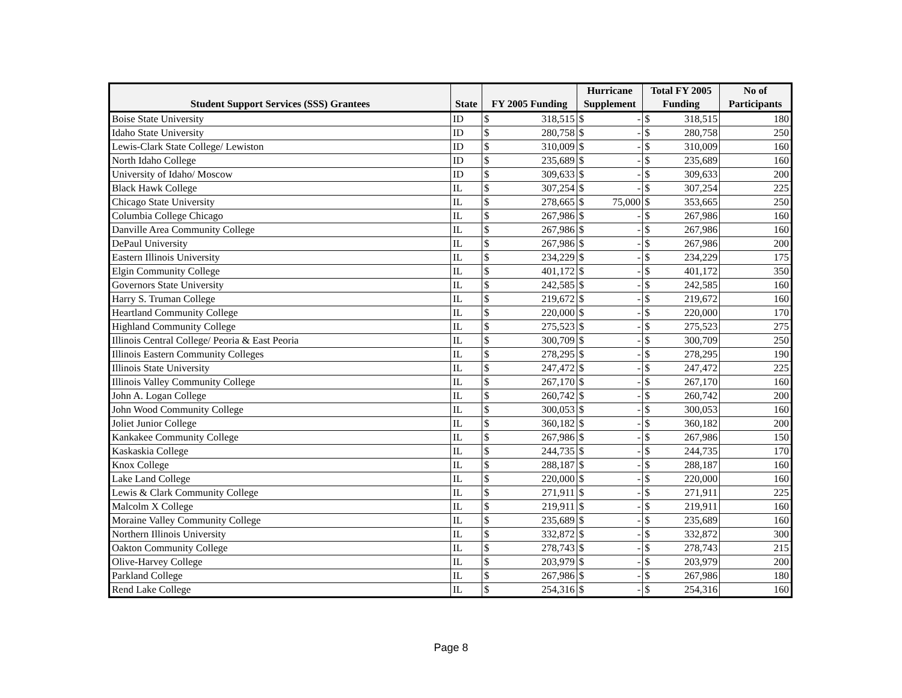| | | | | Hurricane | | Total FY 2005 | | No of |
| --- | --- | --- | --- | --- | --- | --- | --- | --- |
| Student Support Services (SSS) Grantees | State | FY 2005 Funding | | Supplement | | Funding | | Participants |
| Boise State University | ID | $ | 318,515 | $ | - | $ | 318,515 | 180 |
| Idaho State University | ID | $ | 280,758 | $ | - | $ | 280,758 | 250 |
| Lewis-Clark State College/ Lewiston | ID | $ | 310,009 | $ | - | $ | 310,009 | 160 |
| North Idaho College | ID | $ | 235,689 | $ | - | $ | 235,689 | 160 |
| University of Idaho/ Moscow | ID | $ | 309,633 | $ | - | $ | 309,633 | 200 |
| Black Hawk College | IL | $ | 307,254 | $ | - | $ | 307,254 | 225 |
| Chicago State University | IL | $ | 278,665 | $ | 75,000 | $ | 353,665 | 250 |
| Columbia College Chicago | IL | $ | 267,986 | $ | - | $ | 267,986 | 160 |
| Danville Area Community College | IL | $ | 267,986 | $ | - | $ | 267,986 | 160 |
| DePaul University | IL | $ | 267,986 | $ | - | $ | 267,986 | 200 |
| Eastern Illinois University | IL | $ | 234,229 | $ | - | $ | 234,229 | 175 |
| Elgin Community College | IL | $ | 401,172 | $ | - | $ | 401,172 | 350 |
| Governors State University | IL | $ | 242,585 | $ | - | $ | 242,585 | 160 |
| Harry S. Truman College | IL | $ | 219,672 | $ | - | $ | 219,672 | 160 |
| Heartland Community College | IL | $ | 220,000 | $ | - | $ | 220,000 | 170 |
| Highland Community College | IL | $ | 275,523 | $ | - | $ | 275,523 | 275 |
| Illinois Central College/ Peoria & East Peoria | IL | $ | 300,709 | $ | - | $ | 300,709 | 250 |
| Illinois Eastern Community Colleges | IL | $ | 278,295 | $ | - | $ | 278,295 | 190 |
| Illinois State University | IL | $ | 247,472 | $ | - | $ | 247,472 | 225 |
| Illinois Valley Community College | IL | $ | 267,170 | $ | - | $ | 267,170 | 160 |
| John A. Logan College | IL | $ | 260,742 | $ | - | $ | 260,742 | 200 |
| John Wood Community College | IL | $ | 300,053 | $ | - | $ | 300,053 | 160 |
| Joliet Junior College | IL | $ | 360,182 | $ | - | $ | 360,182 | 200 |
| Kankakee Community College | IL | $ | 267,986 | $ | - | $ | 267,986 | 150 |
| Kaskaskia College | IL | $ | 244,735 | $ | - | $ | 244,735 | 170 |
| Knox College | IL | $ | 288,187 | $ | - | $ | 288,187 | 160 |
| Lake Land College | IL | $ | 220,000 | $ | - | $ | 220,000 | 160 |
| Lewis & Clark Community College | IL | $ | 271,911 | $ | - | $ | 271,911 | 225 |
| Malcolm X College | IL | $ | 219,911 | $ | - | $ | 219,911 | 160 |
| Moraine Valley Community College | IL | $ | 235,689 | $ | - | $ | 235,689 | 160 |
| Northern Illinois University | IL | $ | 332,872 | $ | - | $ | 332,872 | 300 |
| Oakton Community College | IL | $ | 278,743 | $ | - | $ | 278,743 | 215 |
| Olive-Harvey College | IL | $ | 203,979 | $ | - | $ | 203,979 | 200 |
| Parkland College | IL | $ | 267,986 | $ | - | $ | 267,986 | 180 |
| Rend Lake College | IL | $ | 254,316 | $ | - | $ | 254,316 | 160 |
Page 8